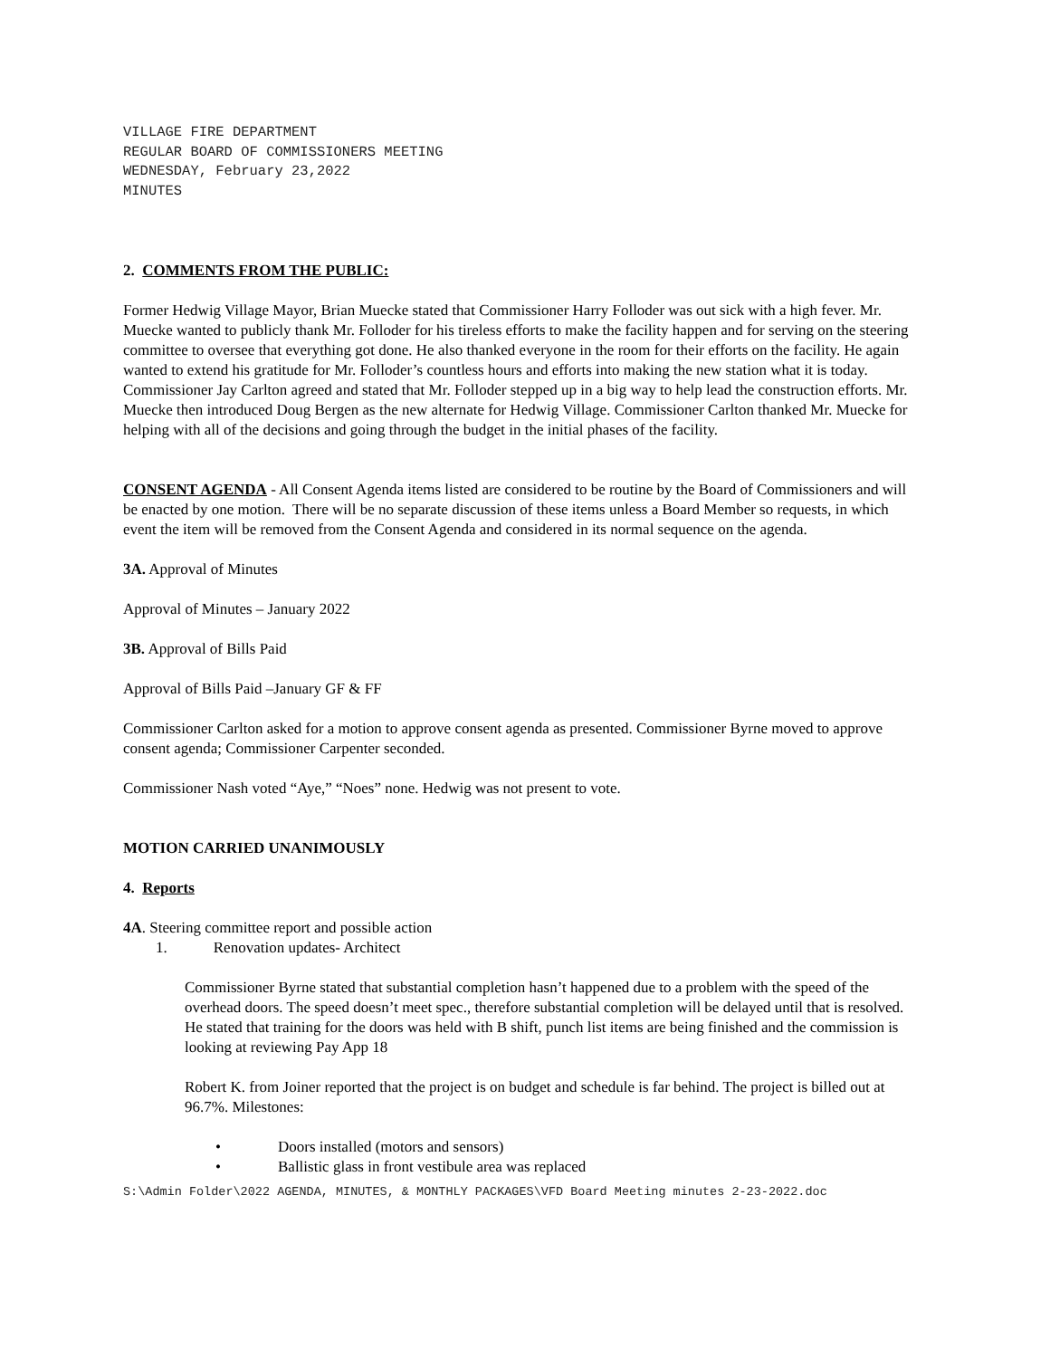VILLAGE FIRE DEPARTMENT
REGULAR BOARD OF COMMISSIONERS MEETING
WEDNESDAY, February 23,2022
MINUTES
2. COMMENTS FROM THE PUBLIC:
Former Hedwig Village Mayor, Brian Muecke stated that Commissioner Harry Folloder was out sick with a high fever. Mr. Muecke wanted to publicly thank Mr. Folloder for his tireless efforts to make the facility happen and for serving on the steering committee to oversee that everything got done. He also thanked everyone in the room for their efforts on the facility. He again wanted to extend his gratitude for Mr. Folloder’s countless hours and efforts into making the new station what it is today. Commissioner Jay Carlton agreed and stated that Mr. Folloder stepped up in a big way to help lead the construction efforts. Mr. Muecke then introduced Doug Bergen as the new alternate for Hedwig Village. Commissioner Carlton thanked Mr. Muecke for helping with all of the decisions and going through the budget in the initial phases of the facility.
CONSENT AGENDA - All Consent Agenda items listed are considered to be routine by the Board of Commissioners and will be enacted by one motion. There will be no separate discussion of these items unless a Board Member so requests, in which event the item will be removed from the Consent Agenda and considered in its normal sequence on the agenda.
3A. Approval of Minutes
Approval of Minutes – January 2022
3B. Approval of Bills Paid
Approval of Bills Paid –January GF & FF
Commissioner Carlton asked for a motion to approve consent agenda as presented. Commissioner Byrne moved to approve consent agenda; Commissioner Carpenter seconded.
Commissioner Nash voted “Aye,” “Noes” none. Hedwig was not present to vote.
MOTION CARRIED UNANIMOUSLY
4. Reports
4A. Steering committee report and possible action
1. Renovation updates- Architect
Commissioner Byrne stated that substantial completion hasn’t happened due to a problem with the speed of the overhead doors. The speed doesn’t meet spec., therefore substantial completion will be delayed until that is resolved. He stated that training for the doors was held with B shift, punch list items are being finished and the commission is looking at reviewing Pay App 18
Robert K. from Joiner reported that the project is on budget and schedule is far behind. The project is billed out at 96.7%. Milestones:
• Doors installed (motors and sensors)
• Ballistic glass in front vestibule area was replaced
S:\Admin Folder\2022 AGENDA, MINUTES, & MONTHLY PACKAGES\VFD Board Meeting minutes 2-23-2022.doc